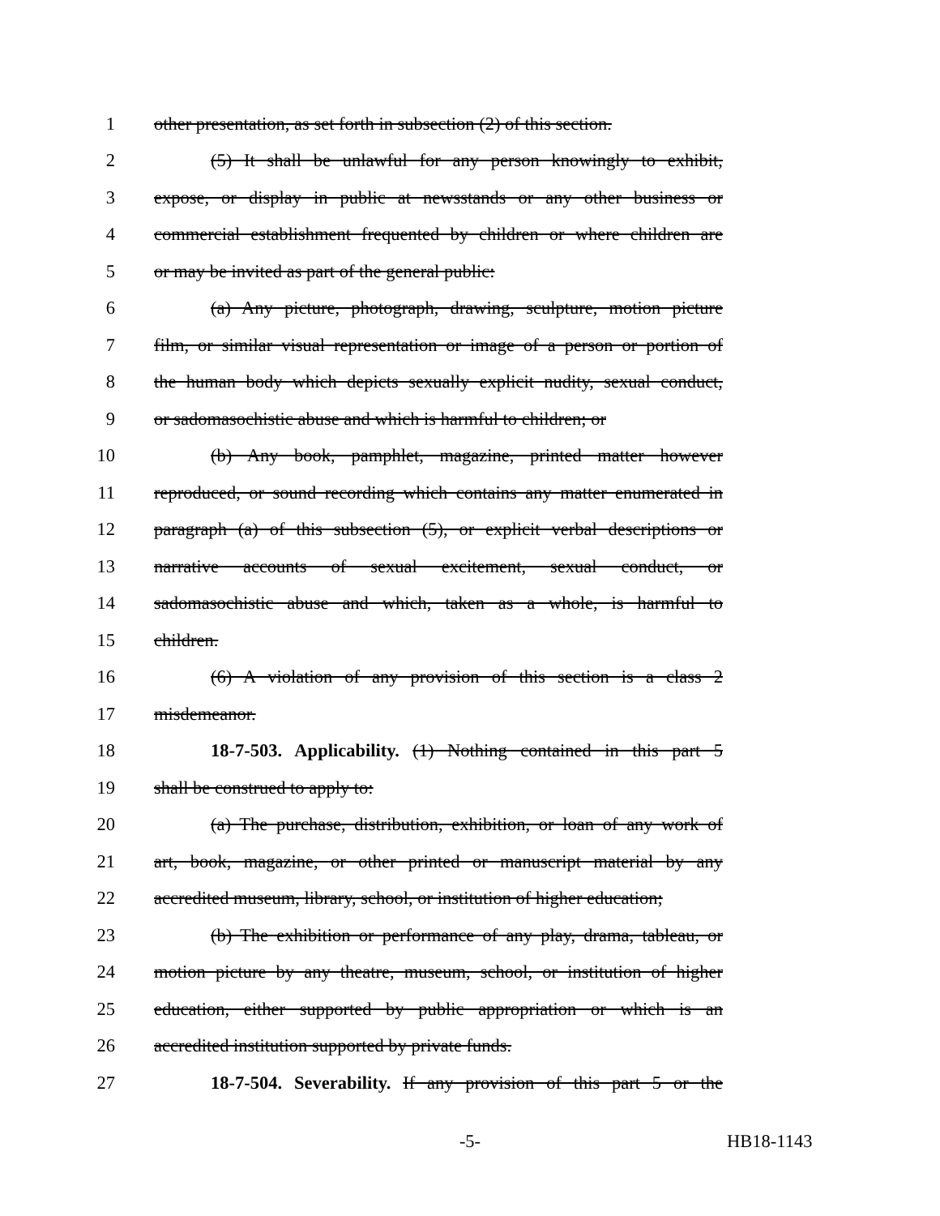1 other presentation, as set forth in subsection (2) of this section.
2 (5) It shall be unlawful for any person knowingly to exhibit,
3 expose, or display in public at newsstands or any other business or
4 commercial establishment frequented by children or where children are
5 or may be invited as part of the general public:
6 (a) Any picture, photograph, drawing, sculpture, motion picture
7 film, or similar visual representation or image of a person or portion of
8 the human body which depicts sexually explicit nudity, sexual conduct,
9 or sadomasochistic abuse and which is harmful to children; or
10 (b) Any book, pamphlet, magazine, printed matter however
11 reproduced, or sound recording which contains any matter enumerated in
12 paragraph (a) of this subsection (5), or explicit verbal descriptions or
13 narrative accounts of sexual excitement, sexual conduct, or
14 sadomasochistic abuse and which, taken as a whole, is harmful to
15 children.
16 (6) A violation of any provision of this section is a class 2
17 misdemeanor.
18 18-7-503. Applicability. (1) Nothing contained in this part 5
19 shall be construed to apply to:
20 (a) The purchase, distribution, exhibition, or loan of any work of
21 art, book, magazine, or other printed or manuscript material by any
22 accredited museum, library, school, or institution of higher education;
23 (b) The exhibition or performance of any play, drama, tableau, or
24 motion picture by any theatre, museum, school, or institution of higher
25 education, either supported by public appropriation or which is an
26 accredited institution supported by private funds.
27 18-7-504. Severability. If any provision of this part 5 or the
-5- HB18-1143